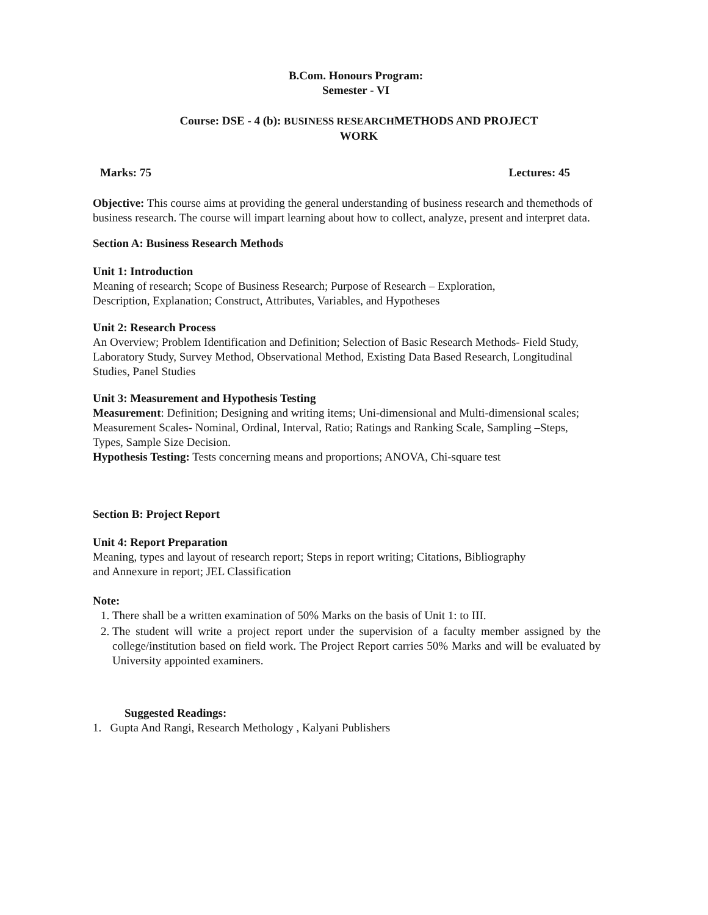B.Com. Honours Program:
Semester - VI
Course: DSE - 4 (b): BUSINESS RESEARCHMETHODS AND PROJECT
WORK
Marks: 75 Lectures: 45
Objective: This course aims at providing the general understanding of business research and themethods of business research. The course will impart learning about how to collect, analyze, present and interpret data.
Section A: Business Research Methods
Unit 1: Introduction
Meaning of research; Scope of Business Research; Purpose of Research – Exploration,
Description, Explanation; Construct, Attributes, Variables, and Hypotheses
Unit 2: Research Process
An Overview; Problem Identification and Definition; Selection of Basic Research Methods- Field Study, Laboratory Study, Survey Method, Observational Method, Existing Data Based Research, Longitudinal Studies, Panel Studies
Unit 3: Measurement and Hypothesis Testing
Measurement: Definition; Designing and writing items; Uni-dimensional and Multi-dimensional scales; Measurement Scales- Nominal, Ordinal, Interval, Ratio; Ratings and Ranking Scale, Sampling –Steps, Types, Sample Size Decision.
Hypothesis Testing: Tests concerning means and proportions; ANOVA, Chi-square test
Section B: Project Report
Unit 4: Report Preparation
Meaning, types and layout of research report; Steps in report writing; Citations, Bibliography
and Annexure in report; JEL Classification
Note:
1. There shall be a written examination of 50% Marks on the basis of Unit 1: to III.
2. The student will write a project report under the supervision of a faculty member assigned by the college/institution based on field work. The Project Report carries 50% Marks and will be evaluated by University appointed examiners.
Suggested Readings:
1. Gupta And Rangi, Research Methology , Kalyani Publishers